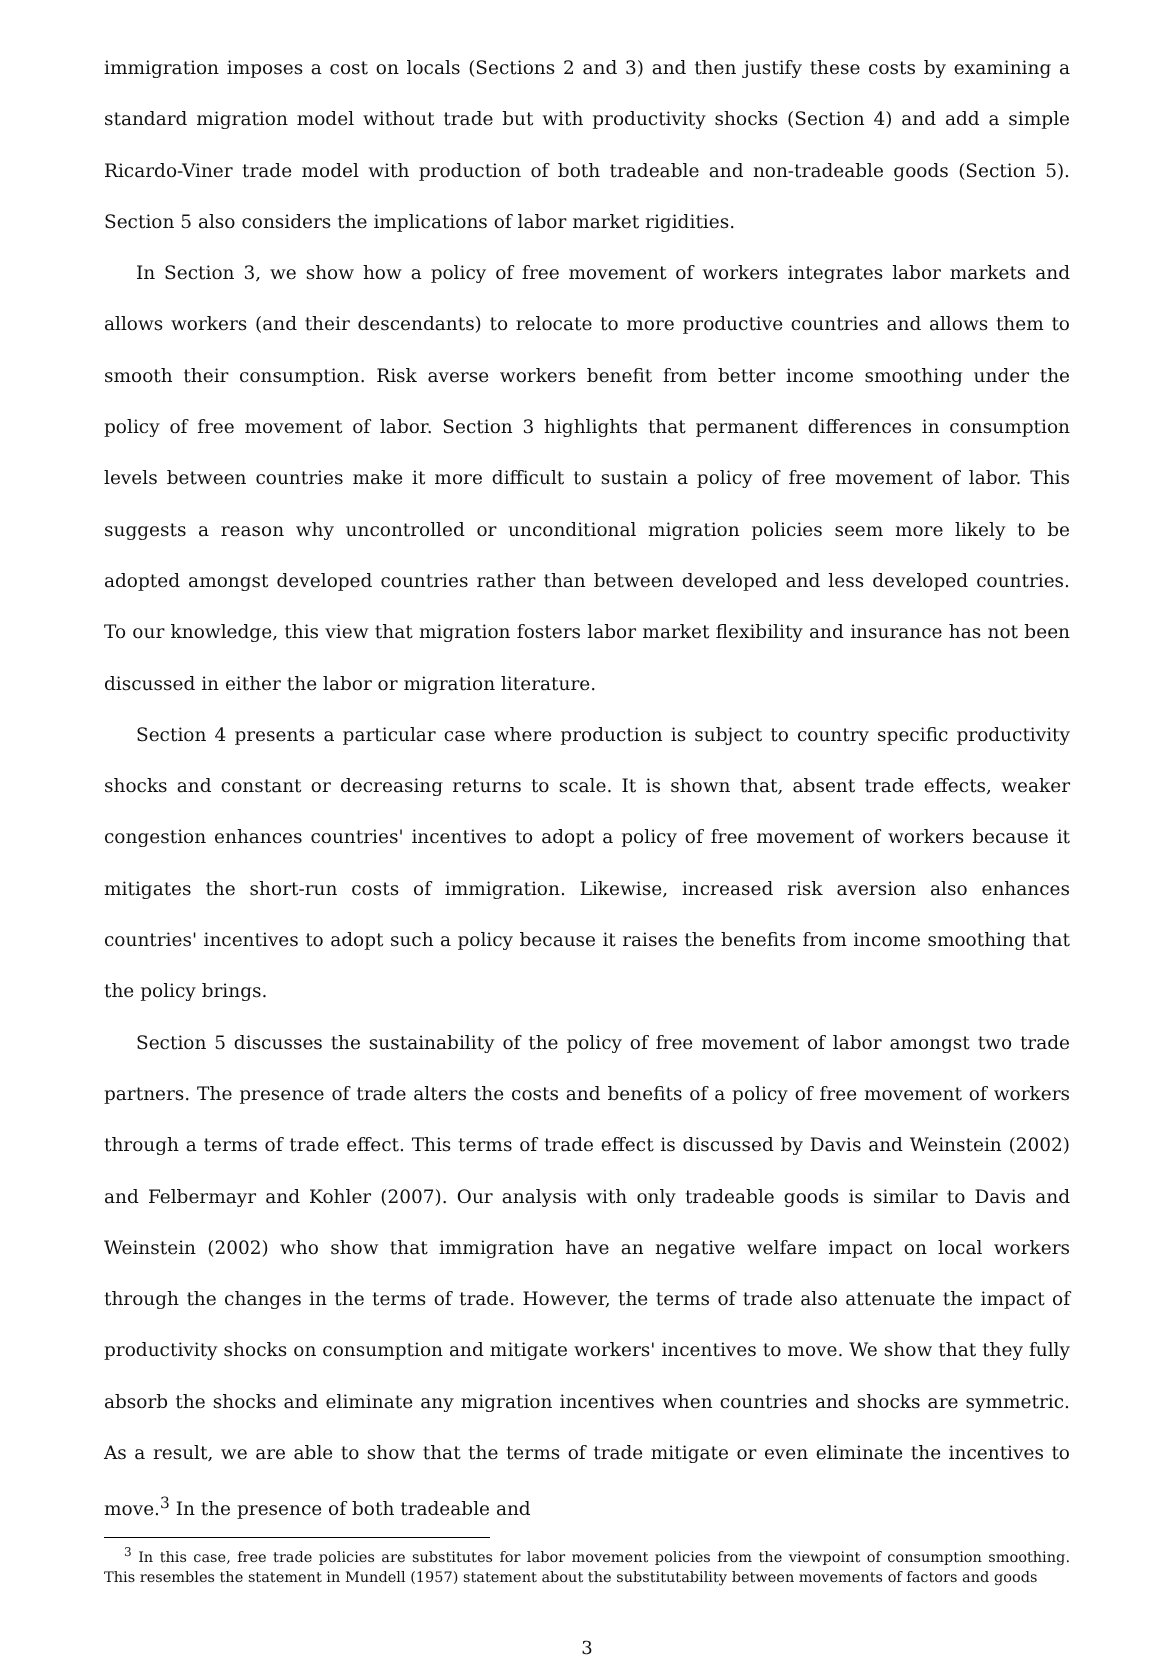immigration imposes a cost on locals (Sections 2 and 3) and then justify these costs by examining a standard migration model without trade but with productivity shocks (Section 4) and add a simple Ricardo-Viner trade model with production of both tradeable and non-tradeable goods (Section 5). Section 5 also considers the implications of labor market rigidities.
In Section 3, we show how a policy of free movement of workers integrates labor markets and allows workers (and their descendants) to relocate to more productive countries and allows them to smooth their consumption. Risk averse workers benefit from better income smoothing under the policy of free movement of labor. Section 3 highlights that permanent differences in consumption levels between countries make it more difficult to sustain a policy of free movement of labor. This suggests a reason why uncontrolled or unconditional migration policies seem more likely to be adopted amongst developed countries rather than between developed and less developed countries. To our knowledge, this view that migration fosters labor market flexibility and insurance has not been discussed in either the labor or migration literature.
Section 4 presents a particular case where production is subject to country specific productivity shocks and constant or decreasing returns to scale. It is shown that, absent trade effects, weaker congestion enhances countries' incentives to adopt a policy of free movement of workers because it mitigates the short-run costs of immigration. Likewise, increased risk aversion also enhances countries' incentives to adopt such a policy because it raises the benefits from income smoothing that the policy brings.
Section 5 discusses the sustainability of the policy of free movement of labor amongst two trade partners. The presence of trade alters the costs and benefits of a policy of free movement of workers through a terms of trade effect. This terms of trade effect is discussed by Davis and Weinstein (2002) and Felbermayr and Kohler (2007). Our analysis with only tradeable goods is similar to Davis and Weinstein (2002) who show that immigration have an negative welfare impact on local workers through the changes in the terms of trade. However, the terms of trade also attenuate the impact of productivity shocks on consumption and mitigate workers' incentives to move. We show that they fully absorb the shocks and eliminate any migration incentives when countries and shocks are symmetric. As a result, we are able to show that the terms of trade mitigate or even eliminate the incentives to move.<sup>3</sup> In the presence of both tradeable and
<sup>3</sup> In this case, free trade policies are substitutes for labor movement policies from the viewpoint of consumption smoothing. This resembles the statement in Mundell (1957) statement about the substitutability between movements of factors and goods
3